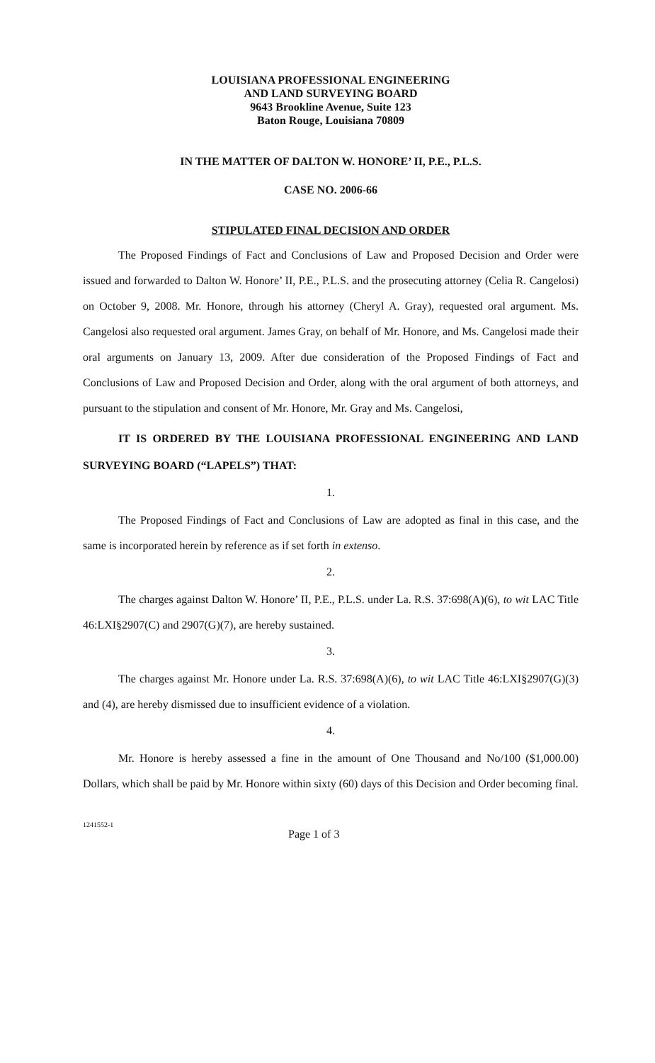LOUISIANA PROFESSIONAL ENGINEERING
AND LAND SURVEYING BOARD
9643 Brookline Avenue, Suite 123
Baton Rouge, Louisiana 70809
IN THE MATTER OF DALTON W. HONORE’ II, P.E., P.L.S.
CASE NO. 2006-66
STIPULATED FINAL DECISION AND ORDER
The Proposed Findings of Fact and Conclusions of Law and Proposed Decision and Order were issued and forwarded to Dalton W. Honore’ II, P.E., P.L.S. and the prosecuting attorney (Celia R. Cangelosi) on October 9, 2008. Mr. Honore, through his attorney (Cheryl A. Gray), requested oral argument. Ms. Cangelosi also requested oral argument. James Gray, on behalf of Mr. Honore, and Ms. Cangelosi made their oral arguments on January 13, 2009. After due consideration of the Proposed Findings of Fact and Conclusions of Law and Proposed Decision and Order, along with the oral argument of both attorneys, and pursuant to the stipulation and consent of Mr. Honore, Mr. Gray and Ms. Cangelosi,
IT IS ORDERED BY THE LOUISIANA PROFESSIONAL ENGINEERING AND LAND SURVEYING BOARD (“LAPELS”) THAT:
1.
The Proposed Findings of Fact and Conclusions of Law are adopted as final in this case, and the same is incorporated herein by reference as if set forth in extenso.
2.
The charges against Dalton W. Honore’ II, P.E., P.L.S. under La. R.S. 37:698(A)(6), to wit LAC Title 46:LXI§2907(C) and 2907(G)(7), are hereby sustained.
3.
The charges against Mr. Honore under La. R.S. 37:698(A)(6), to wit LAC Title 46:LXI§2907(G)(3) and (4), are hereby dismissed due to insufficient evidence of a violation.
4.
Mr. Honore is hereby assessed a fine in the amount of One Thousand and No/100 ($1,000.00) Dollars, which shall be paid by Mr. Honore within sixty (60) days of this Decision and Order becoming final.
1241552-1 Page 1 of 3